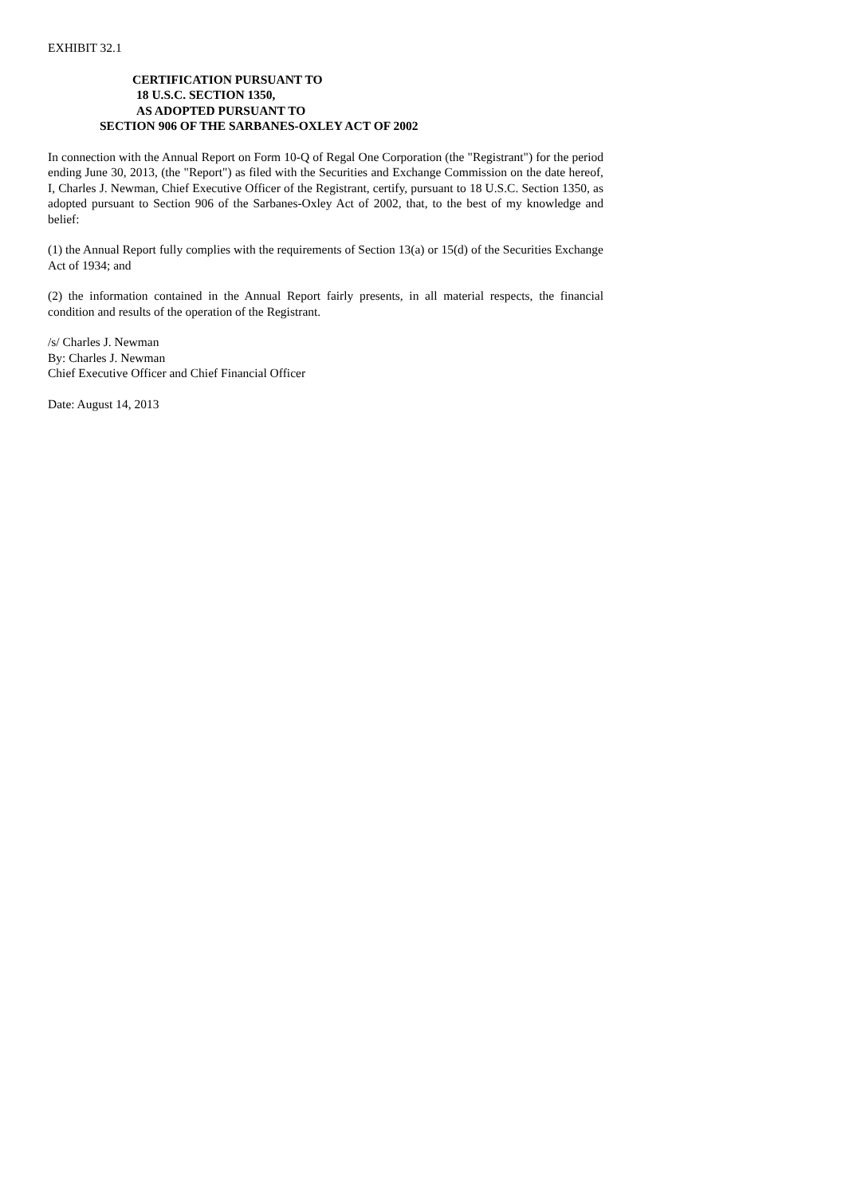EXHIBIT 32.1
CERTIFICATION PURSUANT TO
18 U.S.C. SECTION 1350,
AS ADOPTED PURSUANT TO
SECTION 906 OF THE SARBANES-OXLEY ACT OF 2002
In connection with the Annual Report on Form 10-Q of Regal One Corporation (the "Registrant") for the period ending June 30, 2013, (the "Report") as filed with the Securities and Exchange Commission on the date hereof, I, Charles J. Newman, Chief Executive Officer of the Registrant, certify, pursuant to 18 U.S.C. Section 1350, as adopted pursuant to Section 906 of the Sarbanes-Oxley Act of 2002, that, to the best of my knowledge and belief:
(1) the Annual Report fully complies with the requirements of Section 13(a) or 15(d) of the Securities Exchange Act of 1934; and
(2) the information contained in the Annual Report fairly presents, in all material respects, the financial condition and results of the operation of the Registrant.
/s/ Charles J. Newman
By: Charles J. Newman
Chief Executive Officer and Chief Financial Officer
Date: August 14, 2013